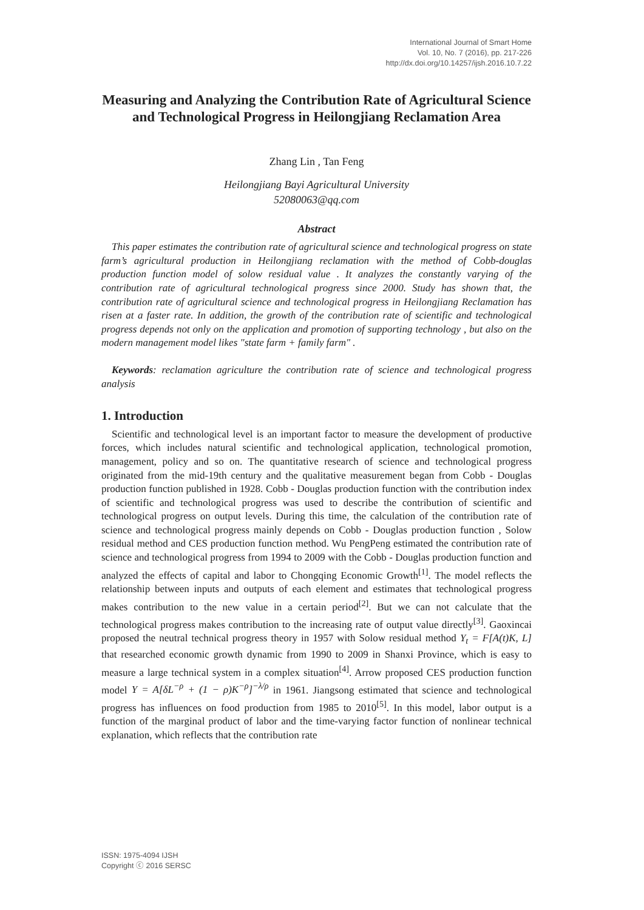International Journal of Smart Home
Vol. 10, No. 7 (2016), pp. 217-226
http://dx.doi.org/10.14257/ijsh.2016.10.7.22
Measuring and Analyzing the Contribution Rate of Agricultural Science and Technological Progress in Heilongjiang Reclamation Area
Zhang Lin , Tan Feng
Heilongjiang Bayi Agricultural University
52080063@qq.com
Abstract
This paper estimates the contribution rate of agricultural science and technological progress on state farm’s agricultural production in Heilongjiang reclamation with the method of Cobb-douglas production function model of solow residual value . It analyzes the constantly varying of the contribution rate of agricultural technological progress since 2000. Study has shown that, the contribution rate of agricultural science and technological progress in Heilongjiang Reclamation has risen at a faster rate. In addition, the growth of the contribution rate of scientific and technological progress depends not only on the application and promotion of supporting technology , but also on the modern management model likes "state farm + family farm" .
Keywords: reclamation agriculture the contribution rate of science and technological progress analysis
1. Introduction
Scientific and technological level is an important factor to measure the development of productive forces, which includes natural scientific and technological application, technological promotion, management, policy and so on. The quantitative research of science and technological progress originated from the mid-19th century and the qualitative measurement began from Cobb - Douglas production function published in 1928. Cobb - Douglas production function with the contribution index of scientific and technological progress was used to describe the contribution of scientific and technological progress on output levels. During this time, the calculation of the contribution rate of science and technological progress mainly depends on Cobb - Douglas production function , Solow residual method and CES production function method. Wu PengPeng estimated the contribution rate of science and technological progress from 1994 to 2009 with the Cobb - Douglas production function and analyzed the effects of capital and labor to Chongqing Economic Growth<sup>[1]</sup>. The model reflects the relationship between inputs and outputs of each element and estimates that technological progress makes contribution to the new value in a certain period<sup>[2]</sup>. But we can not calculate that the technological progress makes contribution to the increasing rate of output value directly<sup>[3]</sup>. Gaoxincai proposed the neutral technical progress theory in 1957 with Solow residual method Y<sub>t</sub> = F[A(t)K, L] that researched economic growth dynamic from 1990 to 2009 in Shanxi Province, which is easy to measure a large technical system in a complex situation<sup>[4]</sup>. Arrow proposed CES production function model Y = A[δL<sup>−ρ</sup> + (1 − ρ)K<sup>−ρ</sup>]<sup>−λ/ρ</sup> in 1961. Jiangsong estimated that science and technological progress has influences on food production from 1985 to 2010<sup>[5]</sup>. In this model, labor output is a function of the marginal product of labor and the time-varying factor function of nonlinear technical explanation, which reflects that the contribution rate
ISSN: 1975-4094 IJSH
Copyright ⓒ 2016 SERSC